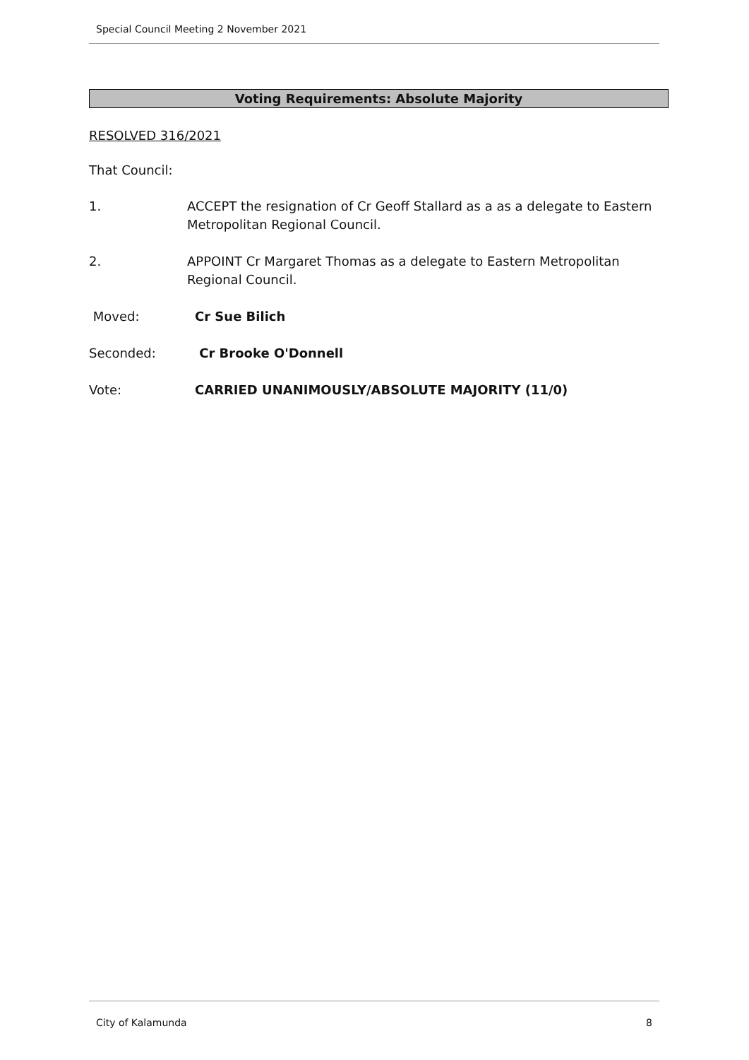Special Council Meeting 2 November 2021
Voting Requirements: Absolute Majority
RESOLVED 316/2021
That Council:
1. ACCEPT the resignation of Cr Geoff Stallard as a as a delegate to Eastern Metropolitan Regional Council.
2. APPOINT Cr Margaret Thomas as a delegate to Eastern Metropolitan Regional Council.
Moved: Cr Sue Bilich
Seconded: Cr Brooke O'Donnell
Vote: CARRIED UNANIMOUSLY/ABSOLUTE MAJORITY (11/0)
City of Kalamunda 8